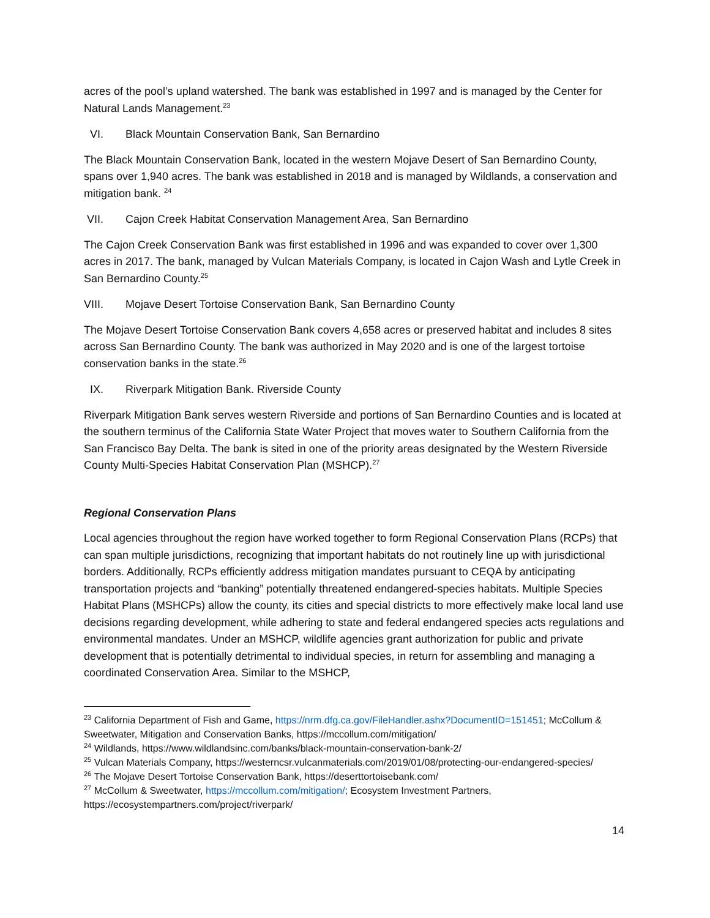acres of the pool’s upland watershed. The bank was established in 1997 and is managed by the Center for Natural Lands Management.<sup>23</sup>
VI. Black Mountain Conservation Bank, San Bernardino
The Black Mountain Conservation Bank, located in the western Mojave Desert of San Bernardino County, spans over 1,940 acres. The bank was established in 2018 and is managed by Wildlands, a conservation and mitigation bank. <sup>24</sup>
VII. Cajon Creek Habitat Conservation Management Area, San Bernardino
The Cajon Creek Conservation Bank was first established in 1996 and was expanded to cover over 1,300 acres in 2017. The bank, managed by Vulcan Materials Company, is located in Cajon Wash and Lytle Creek in San Bernardino County.<sup>25</sup>
VIII. Mojave Desert Tortoise Conservation Bank, San Bernardino County
The Mojave Desert Tortoise Conservation Bank covers 4,658 acres or preserved habitat and includes 8 sites across San Bernardino County. The bank was authorized in May 2020 and is one of the largest tortoise conservation banks in the state.<sup>26</sup>
IX. Riverpark Mitigation Bank. Riverside County
Riverpark Mitigation Bank serves western Riverside and portions of San Bernardino Counties and is located at the southern terminus of the California State Water Project that moves water to Southern California from the San Francisco Bay Delta. The bank is sited in one of the priority areas designated by the Western Riverside County Multi-Species Habitat Conservation Plan (MSHCP).<sup>27</sup>
Regional Conservation Plans
Local agencies throughout the region have worked together to form Regional Conservation Plans (RCPs) that can span multiple jurisdictions, recognizing that important habitats do not routinely line up with jurisdictional borders. Additionally, RCPs efficiently address mitigation mandates pursuant to CEQA by anticipating transportation projects and “banking” potentially threatened endangered-species habitats. Multiple Species Habitat Plans (MSHCPs) allow the county, its cities and special districts to more effectively make local land use decisions regarding development, while adhering to state and federal endangered species acts regulations and environmental mandates. Under an MSHCP, wildlife agencies grant authorization for public and private development that is potentially detrimental to individual species, in return for assembling and managing a coordinated Conservation Area. Similar to the MSHCP,
<sup>23</sup> California Department of Fish and Game, https://nrm.dfg.ca.gov/FileHandler.ashx?DocumentID=151451; McCollum & Sweetwater, Mitigation and Conservation Banks, https://mccollum.com/mitigation/
<sup>24</sup> Wildlands, https://www.wildlandsinc.com/banks/black-mountain-conservation-bank-2/
<sup>25</sup> Vulcan Materials Company, https://westerncsr.vulcanmaterials.com/2019/01/08/protecting-our-endangered-species/
<sup>26</sup> The Mojave Desert Tortoise Conservation Bank, https://deserttortoisebank.com/
<sup>27</sup> McCollum & Sweetwater, https://mccollum.com/mitigation/; Ecosystem Investment Partners, https://ecosystempartners.com/project/riverpark/
14